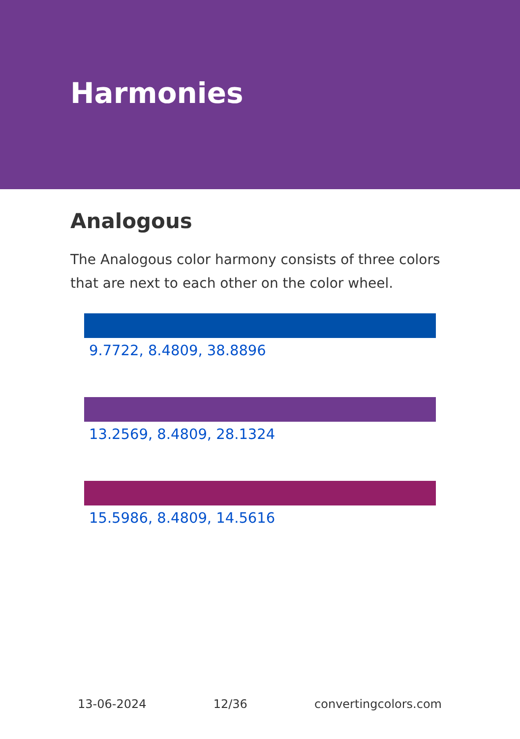Harmonies
Analogous
The Analogous color harmony consists of three colors that are next to each other on the color wheel.
9.7722, 8.4809, 38.8896
13.2569, 8.4809, 28.1324
15.5986, 8.4809, 14.5616
13-06-2024 12/36 convertingcolors.com